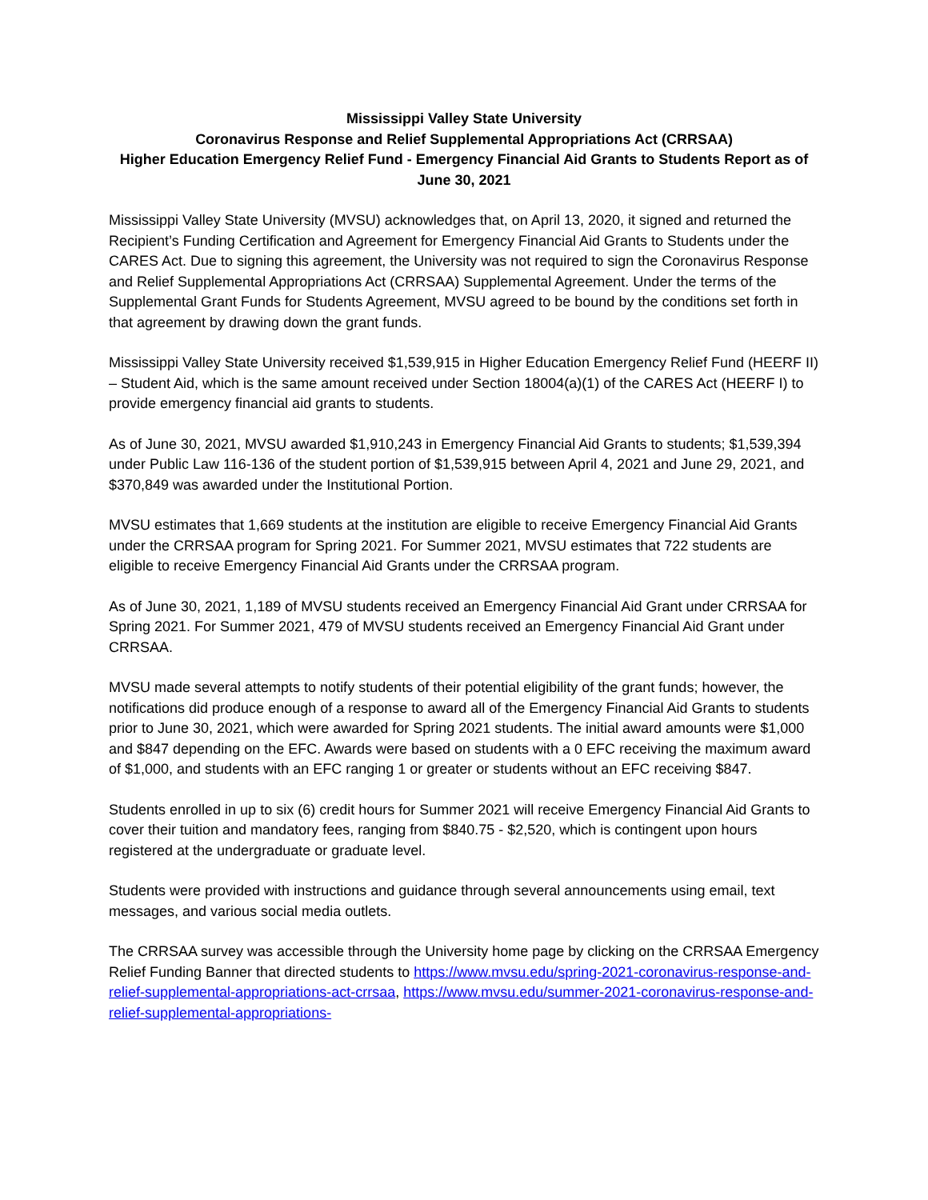Mississippi Valley State University
Coronavirus Response and Relief Supplemental Appropriations Act (CRRSAA)
Higher Education Emergency Relief Fund - Emergency Financial Aid Grants to Students Report as of June 30, 2021
Mississippi Valley State University (MVSU) acknowledges that, on April 13, 2020, it signed and returned the Recipient’s Funding Certification and Agreement for Emergency Financial Aid Grants to Students under the CARES Act. Due to signing this agreement, the University was not required to sign the Coronavirus Response and Relief Supplemental Appropriations Act (CRRSAA) Supplemental Agreement. Under the terms of the Supplemental Grant Funds for Students Agreement, MVSU agreed to be bound by the conditions set forth in that agreement by drawing down the grant funds.
Mississippi Valley State University received $1,539,915 in Higher Education Emergency Relief Fund (HEERF II) – Student Aid, which is the same amount received under Section 18004(a)(1) of the CARES Act (HEERF I) to provide emergency financial aid grants to students.
As of June 30, 2021, MVSU awarded $1,910,243 in Emergency Financial Aid Grants to students; $1,539,394 under Public Law 116-136 of the student portion of $1,539,915 between April 4, 2021 and June 29, 2021, and $370,849 was awarded under the Institutional Portion.
MVSU estimates that 1,669 students at the institution are eligible to receive Emergency Financial Aid Grants under the CRRSAA program for Spring 2021. For Summer 2021, MVSU estimates that 722 students are eligible to receive Emergency Financial Aid Grants under the CRRSAA program.
As of June 30, 2021, 1,189 of MVSU students received an Emergency Financial Aid Grant under CRRSAA for Spring 2021. For Summer 2021, 479 of MVSU students received an Emergency Financial Aid Grant under CRRSAA.
MVSU made several attempts to notify students of their potential eligibility of the grant funds; however, the notifications did produce enough of a response to award all of the Emergency Financial Aid Grants to students prior to June 30, 2021, which were awarded for Spring 2021 students. The initial award amounts were $1,000 and $847 depending on the EFC. Awards were based on students with a 0 EFC receiving the maximum award of $1,000, and students with an EFC ranging 1 or greater or students without an EFC receiving $847.
Students enrolled in up to six (6) credit hours for Summer 2021 will receive Emergency Financial Aid Grants to cover their tuition and mandatory fees, ranging from $840.75 - $2,520, which is contingent upon hours registered at the undergraduate or graduate level.
Students were provided with instructions and guidance through several announcements using email, text messages, and various social media outlets.
The CRRSAA survey was accessible through the University home page by clicking on the CRRSAA Emergency Relief Funding Banner that directed students to https://www.mvsu.edu/spring-2021-coronavirus-response-and-relief-supplemental-appropriations-act-crrsaa, https://www.mvsu.edu/summer-2021-coronavirus-response-and-relief-supplemental-appropriations-